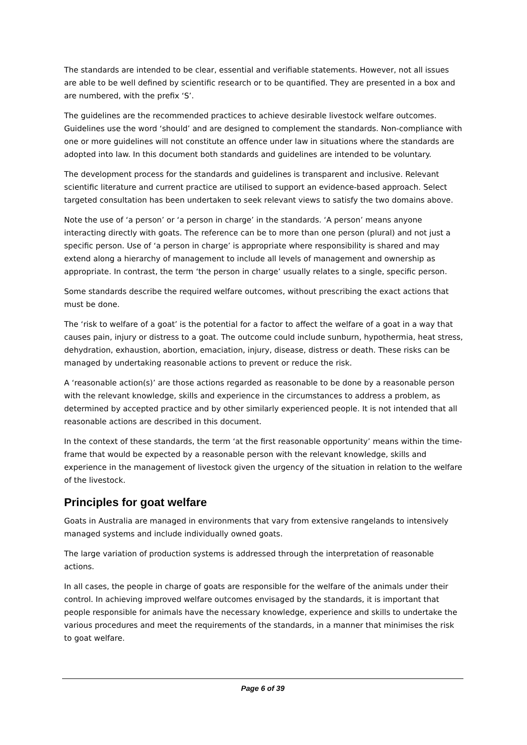The standards are intended to be clear, essential and verifiable statements. However, not all issues are able to be well defined by scientific research or to be quantified. They are presented in a box and are numbered, with the prefix ‘S’.
The guidelines are the recommended practices to achieve desirable livestock welfare outcomes. Guidelines use the word ‘should’ and are designed to complement the standards. Non-compliance with one or more guidelines will not constitute an offence under law in situations where the standards are adopted into law. In this document both standards and guidelines are intended to be voluntary.
The development process for the standards and guidelines is transparent and inclusive. Relevant scientific literature and current practice are utilised to support an evidence-based approach. Select targeted consultation has been undertaken to seek relevant views to satisfy the two domains above.
Note the use of ‘a person’ or ‘a person in charge’ in the standards. ‘A person’ means anyone interacting directly with goats. The reference can be to more than one person (plural) and not just a specific person. Use of ‘a person in charge’ is appropriate where responsibility is shared and may extend along a hierarchy of management to include all levels of management and ownership as appropriate. In contrast, the term ‘the person in charge’ usually relates to a single, specific person.
Some standards describe the required welfare outcomes, without prescribing the exact actions that must be done.
The ‘risk to welfare of a goat’ is the potential for a factor to affect the welfare of a goat in a way that causes pain, injury or distress to a goat. The outcome could include sunburn, hypothermia, heat stress, dehydration, exhaustion, abortion, emaciation, injury, disease, distress or death. These risks can be managed by undertaking reasonable actions to prevent or reduce the risk.
A ‘reasonable action(s)’ are those actions regarded as reasonable to be done by a reasonable person with the relevant knowledge, skills and experience in the circumstances to address a problem, as determined by accepted practice and by other similarly experienced people. It is not intended that all reasonable actions are described in this document.
In the context of these standards, the term ‘at the first reasonable opportunity’ means within the time-frame that would be expected by a reasonable person with the relevant knowledge, skills and experience in the management of livestock given the urgency of the situation in relation to the welfare of the livestock.
Principles for goat welfare
Goats in Australia are managed in environments that vary from extensive rangelands to intensively managed systems and include individually owned goats.
The large variation of production systems is addressed through the interpretation of reasonable actions.
In all cases, the people in charge of goats are responsible for the welfare of the animals under their control. In achieving improved welfare outcomes envisaged by the standards, it is important that people responsible for animals have the necessary knowledge, experience and skills to undertake the various procedures and meet the requirements of the standards, in a manner that minimises the risk to goat welfare.
Page 6 of 39